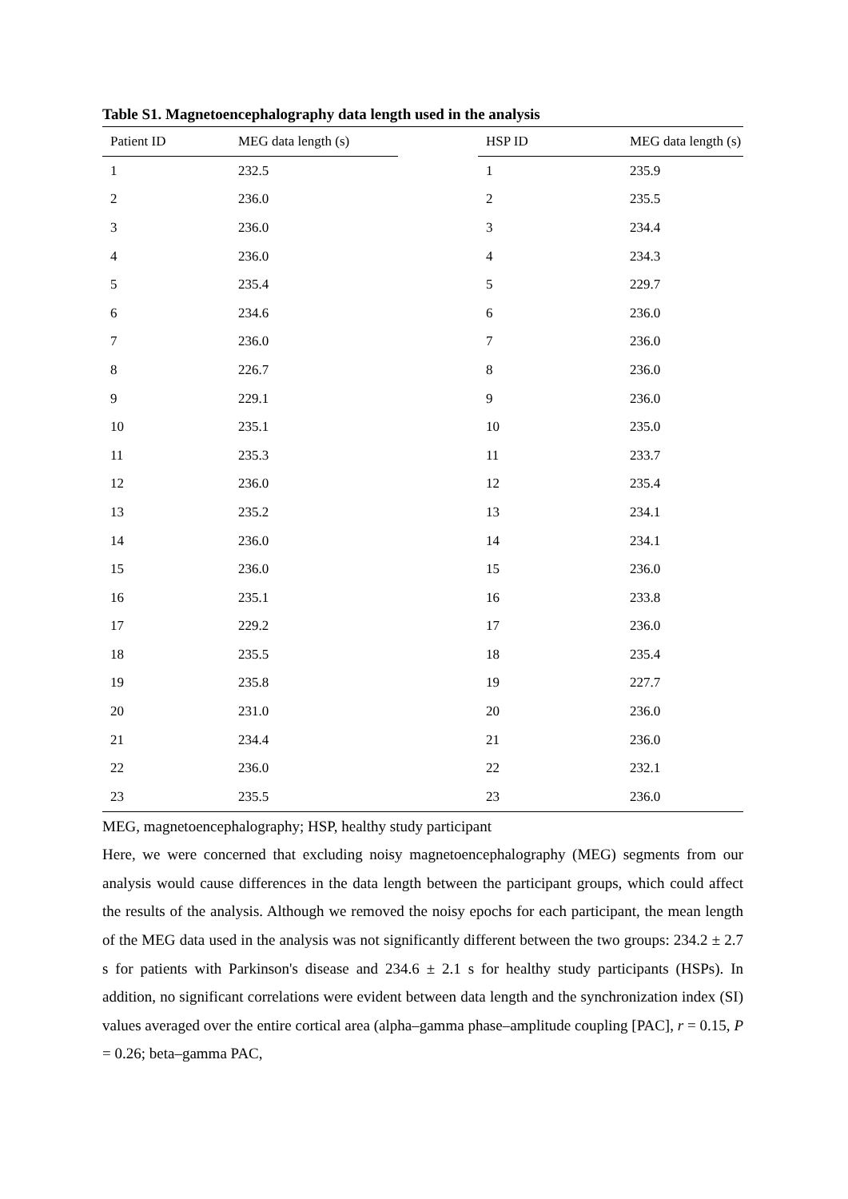Table S1. Magnetoencephalography data length used in the analysis
| Patient ID | MEG data length (s) | | HSP ID | MEG data length (s) |
| --- | --- | --- | --- | --- |
| 1 | 232.5 | | 1 | 235.9 |
| 2 | 236.0 | | 2 | 235.5 |
| 3 | 236.0 | | 3 | 234.4 |
| 4 | 236.0 | | 4 | 234.3 |
| 5 | 235.4 | | 5 | 229.7 |
| 6 | 234.6 | | 6 | 236.0 |
| 7 | 236.0 | | 7 | 236.0 |
| 8 | 226.7 | | 8 | 236.0 |
| 9 | 229.1 | | 9 | 236.0 |
| 10 | 235.1 | | 10 | 235.0 |
| 11 | 235.3 | | 11 | 233.7 |
| 12 | 236.0 | | 12 | 235.4 |
| 13 | 235.2 | | 13 | 234.1 |
| 14 | 236.0 | | 14 | 234.1 |
| 15 | 236.0 | | 15 | 236.0 |
| 16 | 235.1 | | 16 | 233.8 |
| 17 | 229.2 | | 17 | 236.0 |
| 18 | 235.5 | | 18 | 235.4 |
| 19 | 235.8 | | 19 | 227.7 |
| 20 | 231.0 | | 20 | 236.0 |
| 21 | 234.4 | | 21 | 236.0 |
| 22 | 236.0 | | 22 | 232.1 |
| 23 | 235.5 | | 23 | 236.0 |
MEG, magnetoencephalography; HSP, healthy study participant
Here, we were concerned that excluding noisy magnetoencephalography (MEG) segments from our analysis would cause differences in the data length between the participant groups, which could affect the results of the analysis. Although we removed the noisy epochs for each participant, the mean length of the MEG data used in the analysis was not significantly different between the two groups: 234.2 ± 2.7 s for patients with Parkinson's disease and 234.6 ± 2.1 s for healthy study participants (HSPs). In addition, no significant correlations were evident between data length and the synchronization index (SI) values averaged over the entire cortical area (alpha–gamma phase–amplitude coupling [PAC], r = 0.15, P = 0.26; beta–gamma PAC,